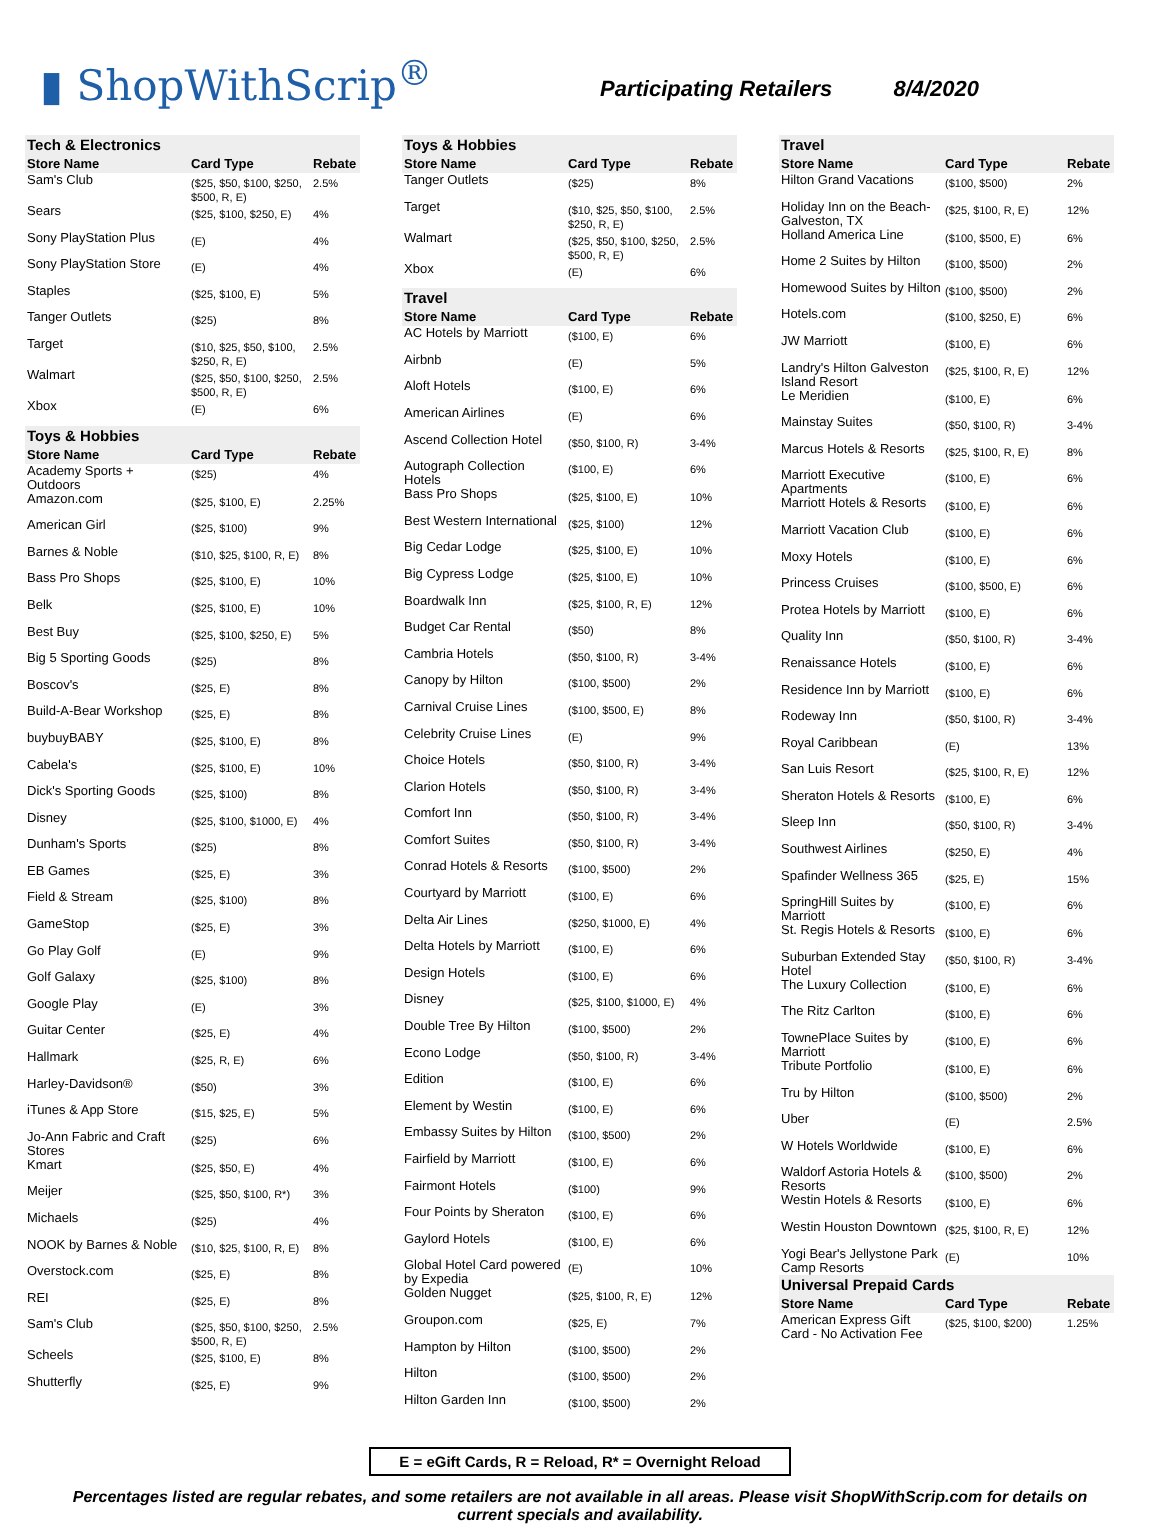▮ ShopWithScrip<sup>®</sup>
Participating Retailers 8/4/2020
Tech & Electronics
| Store Name | Card Type | Rebate |
| --- | --- | --- |
| Sam's Club | ($25, $50, $100, $250, $500, R, E) | 2.5% |
| Sears | ($25, $100, $250, E) | 4% |
| Sony PlayStation Plus | (E) | 4% |
| Sony PlayStation Store | (E) | 4% |
| Staples | ($25, $100, E) | 5% |
| Tanger Outlets | ($25) | 8% |
| Target | ($10, $25, $50, $100, $250, R, E) | 2.5% |
| Walmart | ($25, $50, $100, $250, $500, R, E) | 2.5% |
| Xbox | (E) | 6% |
Toys & Hobbies
| Store Name | Card Type | Rebate |
| --- | --- | --- |
| Academy Sports + Outdoors | ($25) | 4% |
| Amazon.com | ($25, $100, E) | 2.25% |
| American Girl | ($25, $100) | 9% |
| Barnes & Noble | ($10, $25, $100, R, E) | 8% |
| Bass Pro Shops | ($25, $100, E) | 10% |
| Belk | ($25, $100, E) | 10% |
| Best Buy | ($25, $100, $250, E) | 5% |
| Big 5 Sporting Goods | ($25) | 8% |
| Boscov's | ($25, E) | 8% |
| Build-A-Bear Workshop | ($25, E) | 8% |
| buybuyBABY | ($25, $100, E) | 8% |
| Cabela's | ($25, $100, E) | 10% |
| Dick's Sporting Goods | ($25, $100) | 8% |
| Disney | ($25, $100, $1000, E) | 4% |
| Dunham's Sports | ($25) | 8% |
| EB Games | ($25, E) | 3% |
| Field & Stream | ($25, $100) | 8% |
| GameStop | ($25, E) | 3% |
| Go Play Golf | (E) | 9% |
| Golf Galaxy | ($25, $100) | 8% |
| Google Play | (E) | 3% |
| Guitar Center | ($25, E) | 4% |
| Hallmark | ($25, R, E) | 6% |
| Harley-Davidson® | ($50) | 3% |
| iTunes & App Store | ($15, $25, E) | 5% |
| Jo-Ann Fabric and Craft Stores | ($25) | 6% |
| Kmart | ($25, $50, E) | 4% |
| Meijer | ($25, $50, $100, R*) | 3% |
| Michaels | ($25) | 4% |
| NOOK by Barnes & Noble | ($10, $25, $100, R, E) | 8% |
| Overstock.com | ($25, E) | 8% |
| REI | ($25, E) | 8% |
| Sam's Club | ($25, $50, $100, $250, $500, R, E) | 2.5% |
| Scheels | ($25, $100, E) | 8% |
| Shutterfly | ($25, E) | 9% |
Toys & Hobbies
| Store Name | Card Type | Rebate |
| --- | --- | --- |
| Tanger Outlets | ($25) | 8% |
| Target | ($10, $25, $50, $100, $250, R, E) | 2.5% |
| Walmart | ($25, $50, $100, $250, $500, R, E) | 2.5% |
| Xbox | (E) | 6% |
Travel
| Store Name | Card Type | Rebate |
| --- | --- | --- |
| AC Hotels by Marriott | ($100, E) | 6% |
| Airbnb | (E) | 5% |
| Aloft Hotels | ($100, E) | 6% |
| American Airlines | (E) | 6% |
| Ascend Collection Hotel | ($50, $100, R) | 3-4% |
| Autograph Collection Hotels | ($100, E) | 6% |
| Bass Pro Shops | ($25, $100, E) | 10% |
| Best Western International | ($25, $100) | 12% |
| Big Cedar Lodge | ($25, $100, E) | 10% |
| Big Cypress Lodge | ($25, $100, E) | 10% |
| Boardwalk Inn | ($25, $100, R, E) | 12% |
| Budget Car Rental | ($50) | 8% |
| Cambria Hotels | ($50, $100, R) | 3-4% |
| Canopy by Hilton | ($100, $500) | 2% |
| Carnival Cruise Lines | ($100, $500, E) | 8% |
| Celebrity Cruise Lines | (E) | 9% |
| Choice Hotels | ($50, $100, R) | 3-4% |
| Clarion Hotels | ($50, $100, R) | 3-4% |
| Comfort Inn | ($50, $100, R) | 3-4% |
| Comfort Suites | ($50, $100, R) | 3-4% |
| Conrad Hotels & Resorts | ($100, $500) | 2% |
| Courtyard by Marriott | ($100, E) | 6% |
| Delta Air Lines | ($250, $1000, E) | 4% |
| Delta Hotels by Marriott | ($100, E) | 6% |
| Design Hotels | ($100, E) | 6% |
| Disney | ($25, $100, $1000, E) | 4% |
| Double Tree By Hilton | ($100, $500) | 2% |
| Econo Lodge | ($50, $100, R) | 3-4% |
| Edition | ($100, E) | 6% |
| Element by Westin | ($100, E) | 6% |
| Embassy Suites by Hilton | ($100, $500) | 2% |
| Fairfield by Marriott | ($100, E) | 6% |
| Fairmont Hotels | ($100) | 9% |
| Four Points by Sheraton | ($100, E) | 6% |
| Gaylord Hotels | ($100, E) | 6% |
| Global Hotel Card powered by Expedia | (E) | 10% |
| Golden Nugget | ($25, $100, R, E) | 12% |
| Groupon.com | ($25, E) | 7% |
| Hampton by Hilton | ($100, $500) | 2% |
| Hilton | ($100, $500) | 2% |
| Hilton Garden Inn | ($100, $500) | 2% |
Travel
| Store Name | Card Type | Rebate |
| --- | --- | --- |
| Hilton Grand Vacations | ($100, $500) | 2% |
| Holiday Inn on the Beach-Galveston, TX | ($25, $100, R, E) | 12% |
| Holland America Line | ($100, $500, E) | 6% |
| Home 2 Suites by Hilton | ($100, $500) | 2% |
| Homewood Suites by Hilton | ($100, $500) | 2% |
| Hotels.com | ($100, $250, E) | 6% |
| JW Marriott | ($100, E) | 6% |
| Landry's Hilton Galveston Island Resort | ($25, $100, R, E) | 12% |
| Le Meridien | ($100, E) | 6% |
| Mainstay Suites | ($50, $100, R) | 3-4% |
| Marcus Hotels & Resorts | ($25, $100, R, E) | 8% |
| Marriott Executive Apartments | ($100, E) | 6% |
| Marriott Hotels & Resorts | ($100, E) | 6% |
| Marriott Vacation Club | ($100, E) | 6% |
| Moxy Hotels | ($100, E) | 6% |
| Princess Cruises | ($100, $500, E) | 6% |
| Protea Hotels by Marriott | ($100, E) | 6% |
| Quality Inn | ($50, $100, R) | 3-4% |
| Renaissance Hotels | ($100, E) | 6% |
| Residence Inn by Marriott | ($100, E) | 6% |
| Rodeway Inn | ($50, $100, R) | 3-4% |
| Royal Caribbean | (E) | 13% |
| San Luis Resort | ($25, $100, R, E) | 12% |
| Sheraton Hotels & Resorts | ($100, E) | 6% |
| Sleep Inn | ($50, $100, R) | 3-4% |
| Southwest Airlines | ($250, E) | 4% |
| Spafinder Wellness 365 | ($25, E) | 15% |
| SpringHill Suites by Marriott | ($100, E) | 6% |
| St. Regis Hotels & Resorts | ($100, E) | 6% |
| Suburban Extended Stay Hotel | ($50, $100, R) | 3-4% |
| The Luxury Collection | ($100, E) | 6% |
| The Ritz Carlton | ($100, E) | 6% |
| TownePlace Suites by Marriott | ($100, E) | 6% |
| Tribute Portfolio | ($100, E) | 6% |
| Tru by Hilton | ($100, $500) | 2% |
| Uber | (E) | 2.5% |
| W Hotels Worldwide | ($100, E) | 6% |
| Waldorf Astoria Hotels & Resorts | ($100, $500) | 2% |
| Westin Hotels & Resorts | ($100, E) | 6% |
| Westin Houston Downtown | ($25, $100, R, E) | 12% |
| Yogi Bear's Jellystone Park Camp Resorts | (E) | 10% |
Universal Prepaid Cards
| Store Name | Card Type | Rebate |
| --- | --- | --- |
| American Express Gift Card - No Activation Fee | ($25, $100, $200) | 1.25% |
E = eGift Cards, R = Reload, R* = Overnight Reload
Percentages listed are regular rebates, and some retailers are not available in all areas. Please visit ShopWithScrip.com for details on current specials and availability.